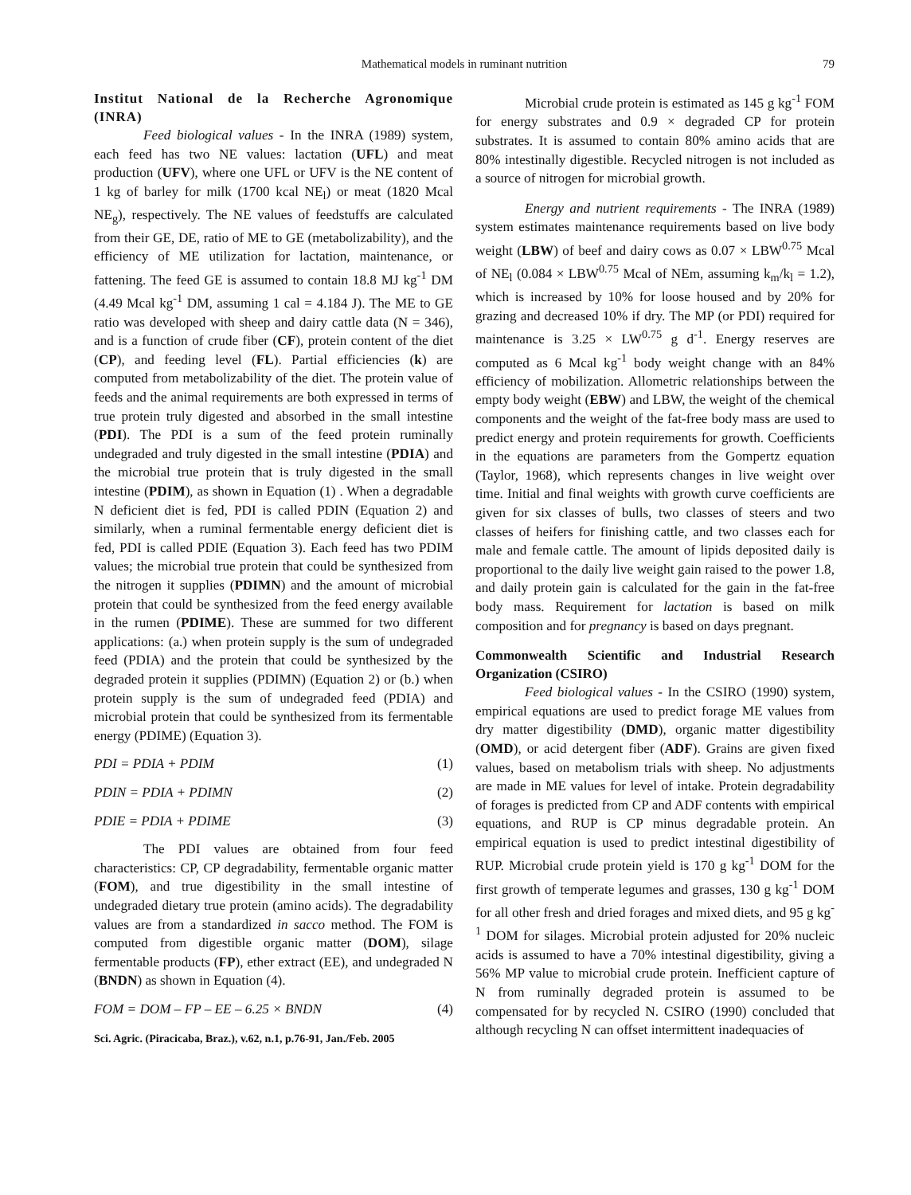Mathematical models in ruminant nutrition 79
Institut National de la Recherche Agronomique (INRA)
Feed biological values - In the INRA (1989) system, each feed has two NE values: lactation (UFL) and meat production (UFV), where one UFL or UFV is the NE content of 1 kg of barley for milk (1700 kcal NE<sub>l</sub>) or meat (1820 Mcal NE<sub>g</sub>), respectively. The NE values of feedstuffs are calculated from their GE, DE, ratio of ME to GE (metabolizability), and the efficiency of ME utilization for lactation, maintenance, or fattening. The feed GE is assumed to contain 18.8 MJ kg<sup>-1</sup> DM (4.49 Mcal kg<sup>-1</sup> DM, assuming 1 cal = 4.184 J). The ME to GE ratio was developed with sheep and dairy cattle data (N = 346), and is a function of crude fiber (CF), protein content of the diet (CP), and feeding level (FL). Partial efficiencies (k) are computed from metabolizability of the diet. The protein value of feeds and the animal requirements are both expressed in terms of true protein truly digested and absorbed in the small intestine (PDI). The PDI is a sum of the feed protein ruminally undegraded and truly digested in the small intestine (PDIA) and the microbial true protein that is truly digested in the small intestine (PDIM), as shown in Equation (1) . When a degradable N deficient diet is fed, PDI is called PDIN (Equation 2) and similarly, when a ruminal fermentable energy deficient diet is fed, PDI is called PDIE (Equation 3). Each feed has two PDIM values; the microbial true protein that could be synthesized from the nitrogen it supplies (PDIMN) and the amount of microbial protein that could be synthesized from the feed energy available in the rumen (PDIME). These are summed for two different applications: (a.) when protein supply is the sum of undegraded feed (PDIA) and the protein that could be synthesized by the degraded protein it supplies (PDIMN) (Equation 2) or (b.) when protein supply is the sum of undegraded feed (PDIA) and microbial protein that could be synthesized from its fermentable energy (PDIME) (Equation 3).
PDI = PDIA + PDIM (1)
PDIN = PDIA + PDIMN (2)
PDIE = PDIA + PDIME (3)
The PDI values are obtained from four feed characteristics: CP, CP degradability, fermentable organic matter (FOM), and true digestibility in the small intestine of undegraded dietary true protein (amino acids). The degradability values are from a standardized in sacco method. The FOM is computed from digestible organic matter (DOM), silage fermentable products (FP), ether extract (EE), and undegraded N (BNDN) as shown in Equation (4).
FOM = DOM – FP – EE – 6.25 × BNDN (4)
Sci. Agric. (Piracicaba, Braz.), v.62, n.1, p.76-91, Jan./Feb. 2005
Microbial crude protein is estimated as 145 g kg<sup>-1</sup> FOM for energy substrates and 0.9 × degraded CP for protein substrates. It is assumed to contain 80% amino acids that are 80% intestinally digestible. Recycled nitrogen is not included as a source of nitrogen for microbial growth.
Energy and nutrient requirements - The INRA (1989) system estimates maintenance requirements based on live body weight (LBW) of beef and dairy cows as 0.07 × LBW<sup>0.75</sup> Mcal of NE<sub>l</sub> (0.084 × LBW<sup>0.75</sup> Mcal of NEm, assuming k<sub>m</sub>/k<sub>l</sub> = 1.2), which is increased by 10% for loose housed and by 20% for grazing and decreased 10% if dry. The MP (or PDI) required for maintenance is 3.25 × LW<sup>0.75</sup> g d<sup>-1</sup>. Energy reserves are computed as 6 Mcal kg<sup>-1</sup> body weight change with an 84% efficiency of mobilization. Allometric relationships between the empty body weight (EBW) and LBW, the weight of the chemical components and the weight of the fat-free body mass are used to predict energy and protein requirements for growth. Coefficients in the equations are parameters from the Gompertz equation (Taylor, 1968), which represents changes in live weight over time. Initial and final weights with growth curve coefficients are given for six classes of bulls, two classes of steers and two classes of heifers for finishing cattle, and two classes each for male and female cattle. The amount of lipids deposited daily is proportional to the daily live weight gain raised to the power 1.8, and daily protein gain is calculated for the gain in the fat-free body mass. Requirement for lactation is based on milk composition and for pregnancy is based on days pregnant.
Commonwealth Scientific and Industrial Research Organization (CSIRO)
Feed biological values - In the CSIRO (1990) system, empirical equations are used to predict forage ME values from dry matter digestibility (DMD), organic matter digestibility (OMD), or acid detergent fiber (ADF). Grains are given fixed values, based on metabolism trials with sheep. No adjustments are made in ME values for level of intake. Protein degradability of forages is predicted from CP and ADF contents with empirical equations, and RUP is CP minus degradable protein. An empirical equation is used to predict intestinal digestibility of RUP. Microbial crude protein yield is 170 g kg<sup>-1</sup> DOM for the first growth of temperate legumes and grasses, 130 g kg<sup>-1</sup> DOM for all other fresh and dried forages and mixed diets, and 95 g kg<sup>-1</sup> DOM for silages. Microbial protein adjusted for 20% nucleic acids is assumed to have a 70% intestinal digestibility, giving a 56% MP value to microbial crude protein. Inefficient capture of N from ruminally degraded protein is assumed to be compensated for by recycled N. CSIRO (1990) concluded that although recycling N can offset intermittent inadequacies of